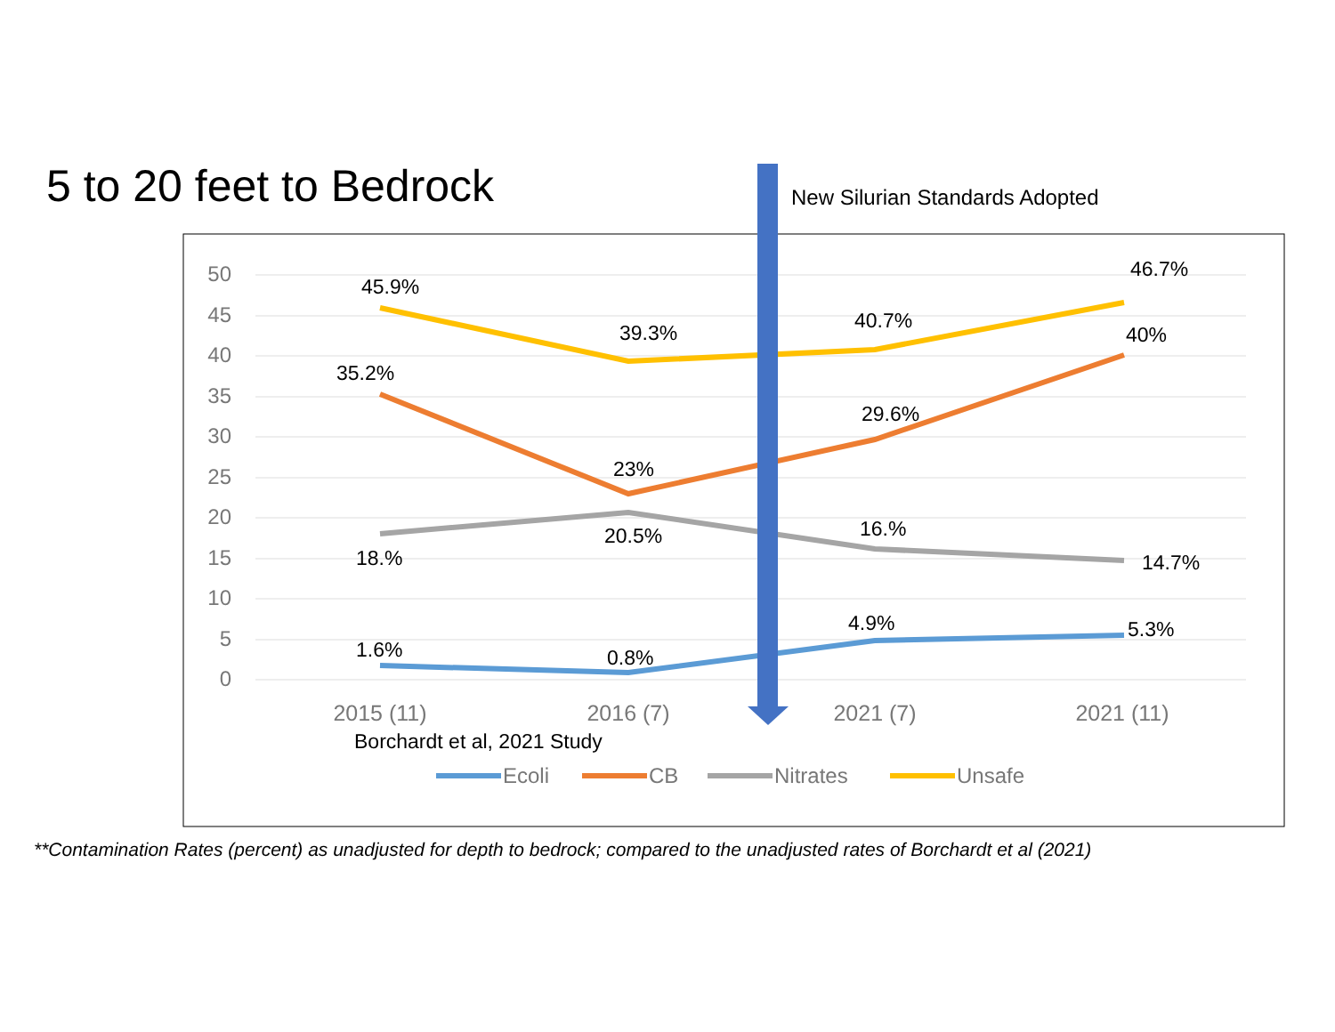5 to 20 feet to Bedrock New Silurian Standards Adopted
50
45
40
35
30
25
20
15
10
5
0
45.9%
39.3%
40.7%
46.7%
35.2%
23%
29.6%
40%
18.%
20.5%
16.%
14.7%
1.6%
0.8%
4.9%
5.3%
2015 (11)
2016 (7)
2021 (7)
2021 (11)
Borchardt et al, 2021 Study
Ecoli
CB
Nitrates
Unsafe
**Contamination Rates (percent) as unadjusted for depth to bedrock; compared to the unadjusted rates of Borchardt et al (2021)